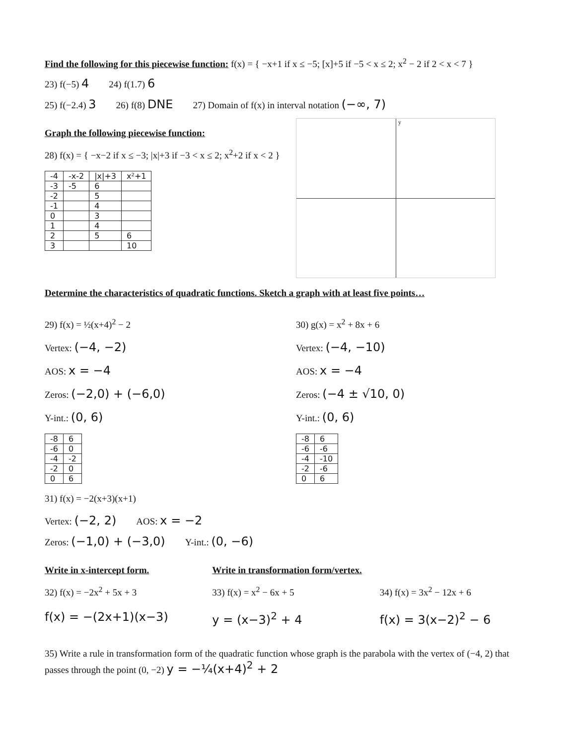Find the following for this piecewise function: f(x) = { −x+1 if x ≤ −5; [x]+5 if −5 < x ≤ 2; x<sup>2</sup> − 2 if 2 < x < 7 }
23) f(−5) 4 24) f(1.7) 6
25) f(−2.4) 3 26) f(8) DNE 27) Domain of f(x) in interval notation (−∞, 7)
Graph the following piecewise function:
28) f(x) = { −x−2 if x ≤ −3; |x|+3 if −3 < x ≤ 2; x<sup>2</sup>+2 if x < 2 }
| -4 | -x-2 | /x/+3 | x²+1 |
| -3 | -5 | 6 | |
| -2 | | 5 | |
| -1 | | 4 | |
| 0 | | 3 | |
| 1 | | 4 | |
| 2 | | 5 | 6 |
| 3 | | | 10 |
y
Determine the characteristics of quadratic functions. Sketch a graph with at least five points…
29) f(x) = ½(x+4)<sup>2</sup> − 2
Vertex: (−4, −2)
AOS: x = −4
Zeros: (−2,0) + (−6,0)
Y-int.: (0, 6)
| -8 | 6 |
| -6 | 0 |
| -4 | -2 |
| -2 | 0 |
| 0 | 6 |
30) g(x) = x<sup>2</sup> + 8x + 6
Vertex: (−4, −10)
AOS: x = −4
Zeros: (−4 ± √10, 0)
Y-int.: (0, 6)
| -8 | 6 |
| -6 | -6 |
| -4 | -10 |
| -2 | -6 |
| 0 | 6 |
31) f(x) = −2(x+3)(x+1)
Vertex: (−2, 2) AOS: x = −2
Zeros: (−1,0) + (−3,0) Y-int.: (0, −6)
Write in x-intercept form.
32) f(x) = −2x<sup>2</sup> + 5x + 3
f(x) = −(2x+1)(x−3)
Write in transformation form/vertex.
33) f(x) = x<sup>2</sup> − 6x + 5
y = (x−3)<sup>2</sup> + 4
34) f(x) = 3x<sup>2</sup> − 12x + 6
f(x) = 3(x−2)<sup>2</sup> − 6
35) Write a rule in transformation form of the quadratic function whose graph is the parabola with the vertex of (−4, 2) that passes through the point (0, −2) y = −¼(x+4)<sup>2</sup> + 2